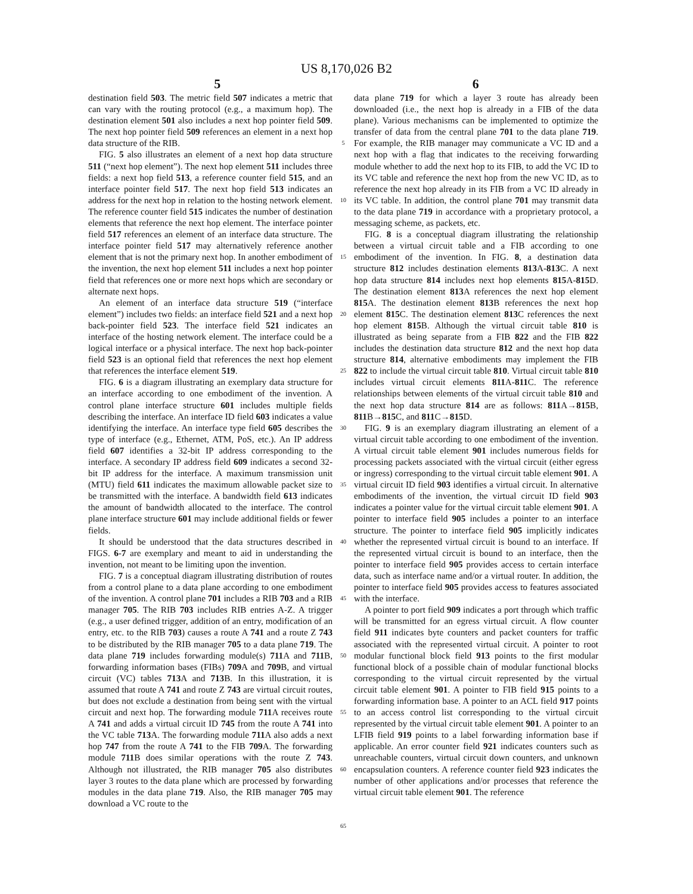US 8,170,026 B2
5 6
destination field 503. The metric field 507 indicates a metric that can vary with the routing protocol (e.g., a maximum hop). The destination element 501 also includes a next hop pointer field 509. The next hop pointer field 509 references an element in a next hop data structure of the RIB.
FIG. 5 also illustrates an element of a next hop data structure 511 (“next hop element”). The next hop element 511 includes three fields: a next hop field 513, a reference counter field 515, and an interface pointer field 517. The next hop field 513 indicates an address for the next hop in relation to the hosting network element. The reference counter field 515 indicates the number of destination elements that reference the next hop element. The interface pointer field 517 references an element of an interface data structure. The interface pointer field 517 may alternatively reference another element that is not the primary next hop. In another embodiment of the invention, the next hop element 511 includes a next hop pointer field that references one or more next hops which are secondary or alternate next hops.
An element of an interface data structure 519 (“interface element”) includes two fields: an interface field 521 and a next hop back-pointer field 523. The interface field 521 indicates an interface of the hosting network element. The interface could be a logical interface or a physical interface. The next hop back-pointer field 523 is an optional field that references the next hop element that references the interface element 519.
FIG. 6 is a diagram illustrating an exemplary data structure for an interface according to one embodiment of the invention. A control plane interface structure 601 includes multiple fields describing the interface. An interface ID field 603 indicates a value identifying the interface. An interface type field 605 describes the type of interface (e.g., Ethernet, ATM, PoS, etc.). An IP address field 607 identifies a 32-bit IP address corresponding to the interface. A secondary IP address field 609 indicates a second 32-bit IP address for the interface. A maximum transmission unit (MTU) field 611 indicates the maximum allowable packet size to be transmitted with the interface. A bandwidth field 613 indicates the amount of bandwidth allocated to the interface. The control plane interface structure 601 may include additional fields or fewer fields.
It should be understood that the data structures described in FIGS. 6-7 are exemplary and meant to aid in understanding the invention, not meant to be limiting upon the invention.
FIG. 7 is a conceptual diagram illustrating distribution of routes from a control plane to a data plane according to one embodiment of the invention. A control plane 701 includes a RIB 703 and a RIB manager 705. The RIB 703 includes RIB entries A-Z. A trigger (e.g., a user defined trigger, addition of an entry, modification of an entry, etc. to the RIB 703) causes a route A 741 and a route Z 743 to be distributed by the RIB manager 705 to a data plane 719. The data plane 719 includes forwarding module(s) 711 A and 711 B, forwarding information bases (FIBs) 709 A and 709 B, and virtual circuit (VC) tables 713 A and 713 B. In this illustration, it is assumed that route A 741 and route Z 743 are virtual circuit routes, but does not exclude a destination from being sent with the virtual circuit and next hop. The forwarding module 711 A receives route A 741 and adds a virtual circuit ID 745 from the route A 741 into the VC table 713 A. The forwarding module 711 A also adds a next hop 747 from the route A 741 to the FIB 709 A. The forwarding module 711 B does similar operations with the route Z 743. Although not illustrated, the RIB manager 705 also distributes layer 3 routes to the data plane which are processed by forwarding modules in the data plane 719. Also, the RIB manager 705 may download a VC route to the
5
10
15
20
25
30
35
40
45
50
55
60
65
data plane 719 for which a layer 3 route has already been downloaded (i.e., the next hop is already in a FIB of the data plane). Various mechanisms can be implemented to optimize the transfer of data from the central plane 701 to the data plane 719. For example, the RIB manager may communicate a VC ID and a next hop with a flag that indicates to the receiving forwarding module whether to add the next hop to its FIB, to add the VC ID to its VC table and reference the next hop from the new VC ID, as to reference the next hop already in its FIB from a VC ID already in its VC table. In addition, the control plane 701 may transmit data to the data plane 719 in accordance with a proprietary protocol, a messaging scheme, as packets, etc.
FIG. 8 is a conceptual diagram illustrating the relationship between a virtual circuit table and a FIB according to one embodiment of the invention. In FIG. 8, a destination data structure 812 includes destination elements 813 A-813 C. A next hop data structure 814 includes next hop elements 815 A-815 D. The destination element 813 A references the next hop element 815 A. The destination element 813 B references the next hop element 815 C. The destination element 813 C references the next hop element 815 B. Although the virtual circuit table 810 is illustrated as being separate from a FIB 822 and the FIB 822 includes the destination data structure 812 and the next hop data structure 814, alternative embodiments may implement the FIB 822 to include the virtual circuit table 810. Virtual circuit table 810 includes virtual circuit elements 811 A-811 C. The reference relationships between elements of the virtual circuit table 810 and the next hop data structure 814 are as follows: 811 A→815 B, 811 B→815 C, and 811 C→815 D.
FIG. 9 is an exemplary diagram illustrating an element of a virtual circuit table according to one embodiment of the invention. A virtual circuit table element 901 includes numerous fields for processing packets associated with the virtual circuit (either egress or ingress) corresponding to the virtual circuit table element 901. A virtual circuit ID field 903 identifies a virtual circuit. In alternative embodiments of the invention, the virtual circuit ID field 903 indicates a pointer value for the virtual circuit table element 901. A pointer to interface field 905 includes a pointer to an interface structure. The pointer to interface field 905 implicitly indicates whether the represented virtual circuit is bound to an interface. If the represented virtual circuit is bound to an interface, then the pointer to interface field 905 provides access to certain interface data, such as interface name and/or a virtual router. In addition, the pointer to interface field 905 provides access to features associated with the interface.
A pointer to port field 909 indicates a port through which traffic will be transmitted for an egress virtual circuit. A flow counter field 911 indicates byte counters and packet counters for traffic associated with the represented virtual circuit. A pointer to root modular functional block field 913 points to the first modular functional block of a possible chain of modular functional blocks corresponding to the virtual circuit represented by the virtual circuit table element 901. A pointer to FIB field 915 points to a forwarding information base. A pointer to an ACL field 917 points to an access control list corresponding to the virtual circuit represented by the virtual circuit table element 901. A pointer to an LFIB field 919 points to a label forwarding information base if applicable. An error counter field 921 indicates counters such as unreachable counters, virtual circuit down counters, and unknown encapsulation counters. A reference counter field 923 indicates the number of other applications and/or processes that reference the virtual circuit table element 901. The reference